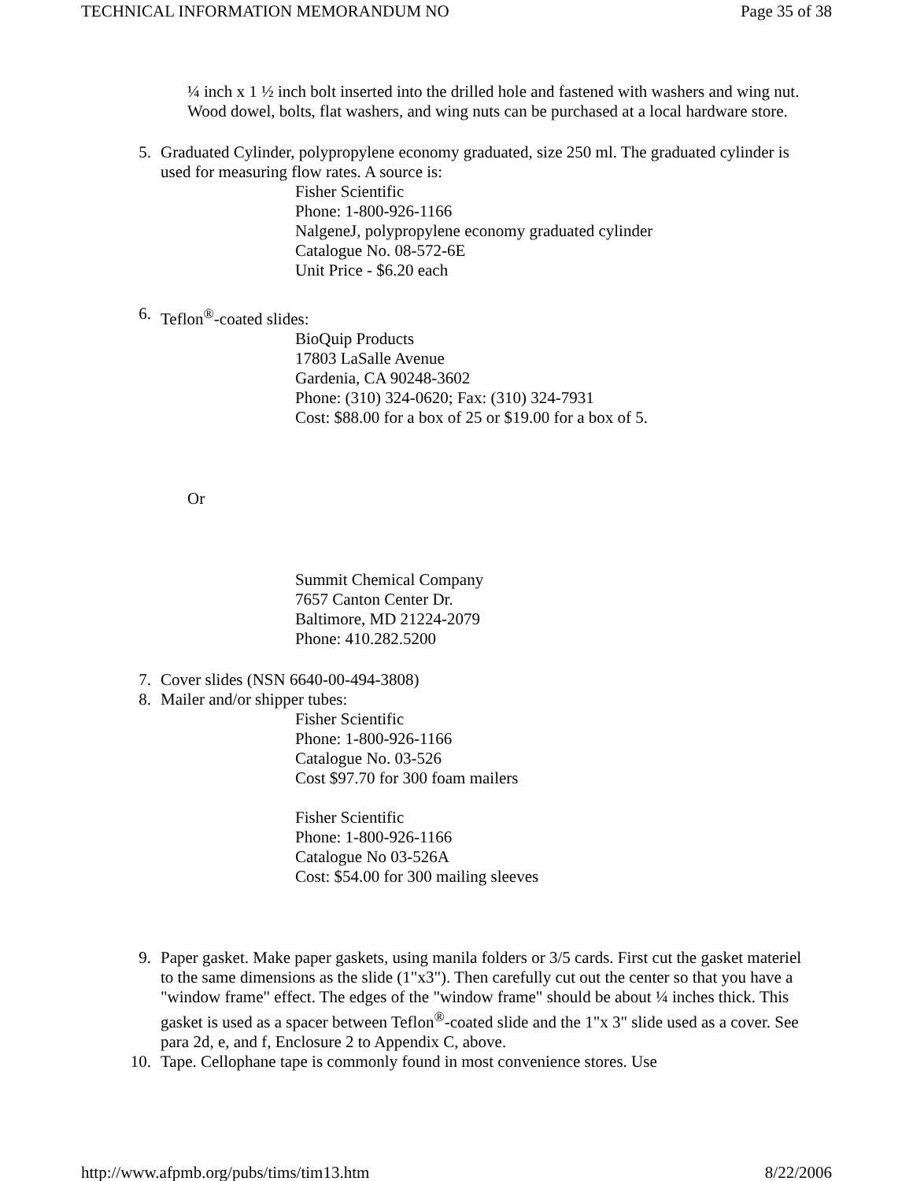TECHNICAL INFORMATION MEMORANDUM NO Page 35 of 38
¼ inch x 1 ½ inch bolt inserted into the drilled hole and fastened with washers and wing nut. Wood dowel, bolts, flat washers, and wing nuts can be purchased at a local hardware store.
5. Graduated Cylinder, polypropylene economy graduated, size 250 ml. The graduated cylinder is used for measuring flow rates. A source is:
Fisher Scientific
Phone: 1-800-926-1166
NalgeneJ, polypropylene economy graduated cylinder
Catalogue No. 08-572-6E
Unit Price - $6.20 each
6. Teflon<sup>®</sup>-coated slides:
BioQuip Products
17803 LaSalle Avenue
Gardenia, CA 90248-3602
Phone: (310) 324-0620; Fax: (310) 324-7931
Cost: $88.00 for a box of 25 or $19.00 for a box of 5.
Or
Summit Chemical Company
7657 Canton Center Dr.
Baltimore, MD 21224-2079
Phone: 410.282.5200
7. Cover slides (NSN 6640-00-494-3808)
8. Mailer and/or shipper tubes:
Fisher Scientific
Phone: 1-800-926-1166
Catalogue No. 03-526
Cost $97.70 for 300 foam mailers
Fisher Scientific
Phone: 1-800-926-1166
Catalogue No 03-526A
Cost: $54.00 for 300 mailing sleeves
9. Paper gasket. Make paper gaskets, using manila folders or 3/5 cards. First cut the gasket materiel to the same dimensions as the slide (1"x3"). Then carefully cut out the center so that you have a "window frame" effect. The edges of the "window frame" should be about ¼ inches thick. This gasket is used as a spacer between Teflon<sup>®</sup>-coated slide and the 1"x 3" slide used as a cover. See para 2d, e, and f, Enclosure 2 to Appendix C, above.
10. Tape. Cellophane tape is commonly found in most convenience stores. Use
http://www.afpmb.org/pubs/tims/tim13.htm 8/22/2006